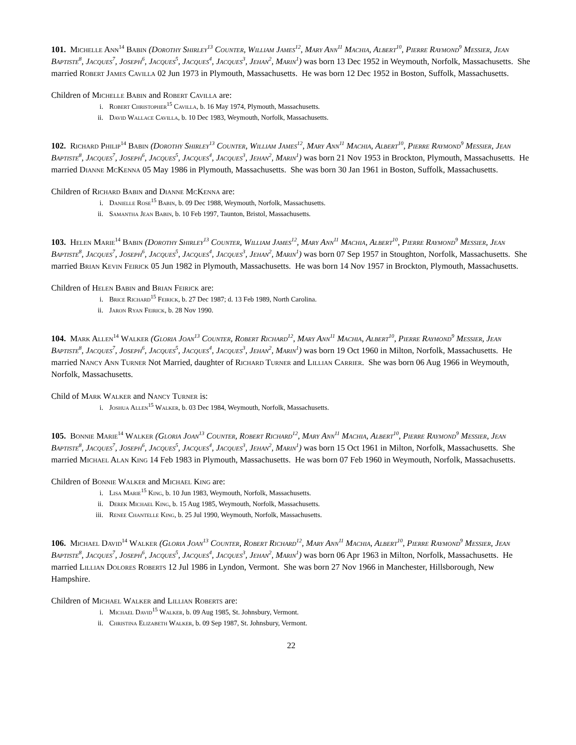101. Michelle Ann<sup>14</sup> Babin (Dorothy Shirley<sup>13</sup> Counter, William James<sup>12</sup>, Mary Ann<sup>11</sup> Machia, Albert<sup>10</sup>, Pierre Raymond<sup>9</sup> Messier, Jean Baptiste<sup>8</sup>, Jacques<sup>7</sup>, Joseph<sup>6</sup>, Jacques<sup>5</sup>, Jacques<sup>4</sup>, Jacques<sup>3</sup>, Jehan<sup>2</sup>, Marin<sup>1</sup>) was born 13 Dec 1952 in Weymouth, Norfolk, Massachusetts. She married Robert James Cavilla 02 Jun 1973 in Plymouth, Massachusetts. He was born 12 Dec 1952 in Boston, Suffolk, Massachusetts.
Children of Michelle Babin and Robert Cavilla are:
i. Robert Christopher<sup>15</sup> Cavilla, b. 16 May 1974, Plymouth, Massachusetts.
ii. David Wallace Cavilla, b. 10 Dec 1983, Weymouth, Norfolk, Massachusetts.
102. Richard Philip<sup>14</sup> Babin (Dorothy Shirley<sup>13</sup> Counter, William James<sup>12</sup>, Mary Ann<sup>11</sup> Machia, Albert<sup>10</sup>, Pierre Raymond<sup>9</sup> Messier, Jean Baptiste<sup>8</sup>, Jacques<sup>7</sup>, Joseph<sup>6</sup>, Jacques<sup>5</sup>, Jacques<sup>4</sup>, Jacques<sup>3</sup>, Jehan<sup>2</sup>, Marin<sup>1</sup>) was born 21 Nov 1953 in Brockton, Plymouth, Massachusetts. He married Dianne McKenna 05 May 1986 in Plymouth, Massachusetts. She was born 30 Jan 1961 in Boston, Suffolk, Massachusetts.
Children of Richard Babin and Dianne McKenna are:
i. Danielle Rose<sup>15</sup> Babin, b. 09 Dec 1988, Weymouth, Norfolk, Massachusetts.
ii. Samantha Jean Babin, b. 10 Feb 1997, Taunton, Bristol, Massachusetts.
103. Helen Marie<sup>14</sup> Babin (Dorothy Shirley<sup>13</sup> Counter, William James<sup>12</sup>, Mary Ann<sup>11</sup> Machia, Albert<sup>10</sup>, Pierre Raymond<sup>9</sup> Messier, Jean Baptiste<sup>8</sup>, Jacques<sup>7</sup>, Joseph<sup>6</sup>, Jacques<sup>5</sup>, Jacques<sup>4</sup>, Jacques<sup>3</sup>, Jehan<sup>2</sup>, Marin<sup>1</sup>) was born 07 Sep 1957 in Stoughton, Norfolk, Massachusetts. She married Brian Kevin Feirick 05 Jun 1982 in Plymouth, Massachusetts. He was born 14 Nov 1957 in Brockton, Plymouth, Massachusetts.
Children of Helen Babin and Brian Feirick are:
i. Brice Richard<sup>15</sup> Feirick, b. 27 Dec 1987; d. 13 Feb 1989, North Carolina.
ii. Jaron Ryan Feirick, b. 28 Nov 1990.
104. Mark Allen<sup>14</sup> Walker (Gloria Joan<sup>13</sup> Counter, Robert Richard<sup>12</sup>, Mary Ann<sup>11</sup> Machia, Albert<sup>10</sup>, Pierre Raymond<sup>9</sup> Messier, Jean Baptiste<sup>8</sup>, Jacques<sup>7</sup>, Joseph<sup>6</sup>, Jacques<sup>5</sup>, Jacques<sup>4</sup>, Jacques<sup>3</sup>, Jehan<sup>2</sup>, Marin<sup>1</sup>) was born 19 Oct 1960 in Milton, Norfolk, Massachusetts. He married Nancy Ann Turner Not Married, daughter of Richard Turner and Lillian Carrier. She was born 06 Aug 1966 in Weymouth, Norfolk, Massachusetts.
Child of Mark Walker and Nancy Turner is:
i. Joshua Allen<sup>15</sup> Walker, b. 03 Dec 1984, Weymouth, Norfolk, Massachusetts.
105. Bonnie Marie<sup>14</sup> Walker (Gloria Joan<sup>13</sup> Counter, Robert Richard<sup>12</sup>, Mary Ann<sup>11</sup> Machia, Albert<sup>10</sup>, Pierre Raymond<sup>9</sup> Messier, Jean Baptiste<sup>8</sup>, Jacques<sup>7</sup>, Joseph<sup>6</sup>, Jacques<sup>5</sup>, Jacques<sup>4</sup>, Jacques<sup>3</sup>, Jehan<sup>2</sup>, Marin<sup>1</sup>) was born 15 Oct 1961 in Milton, Norfolk, Massachusetts. She married Michael Alan King 14 Feb 1983 in Plymouth, Massachusetts. He was born 07 Feb 1960 in Weymouth, Norfolk, Massachusetts.
Children of Bonnie Walker and Michael King are:
i. Lisa Marie<sup>15</sup> King, b. 10 Jun 1983, Weymouth, Norfolk, Massachusetts.
ii. Derek Michael King, b. 15 Aug 1985, Weymouth, Norfolk, Massachusetts.
iii. Renee Chantelle King, b. 25 Jul 1990, Weymouth, Norfolk, Massachusetts.
106. Michael David<sup>14</sup> Walker (Gloria Joan<sup>13</sup> Counter, Robert Richard<sup>12</sup>, Mary Ann<sup>11</sup> Machia, Albert<sup>10</sup>, Pierre Raymond<sup>9</sup> Messier, Jean Baptiste<sup>8</sup>, Jacques<sup>7</sup>, Joseph<sup>6</sup>, Jacques<sup>5</sup>, Jacques<sup>4</sup>, Jacques<sup>3</sup>, Jehan<sup>2</sup>, Marin<sup>1</sup>) was born 06 Apr 1963 in Milton, Norfolk, Massachusetts. He married Lillian Dolores Roberts 12 Jul 1986 in Lyndon, Vermont. She was born 27 Nov 1966 in Manchester, Hillsborough, New Hampshire.
Children of Michael Walker and Lillian Roberts are:
i. Michael David<sup>15</sup> Walker, b. 09 Aug 1985, St. Johnsbury, Vermont.
ii. Christina Elizabeth Walker, b. 09 Sep 1987, St. Johnsbury, Vermont.
22